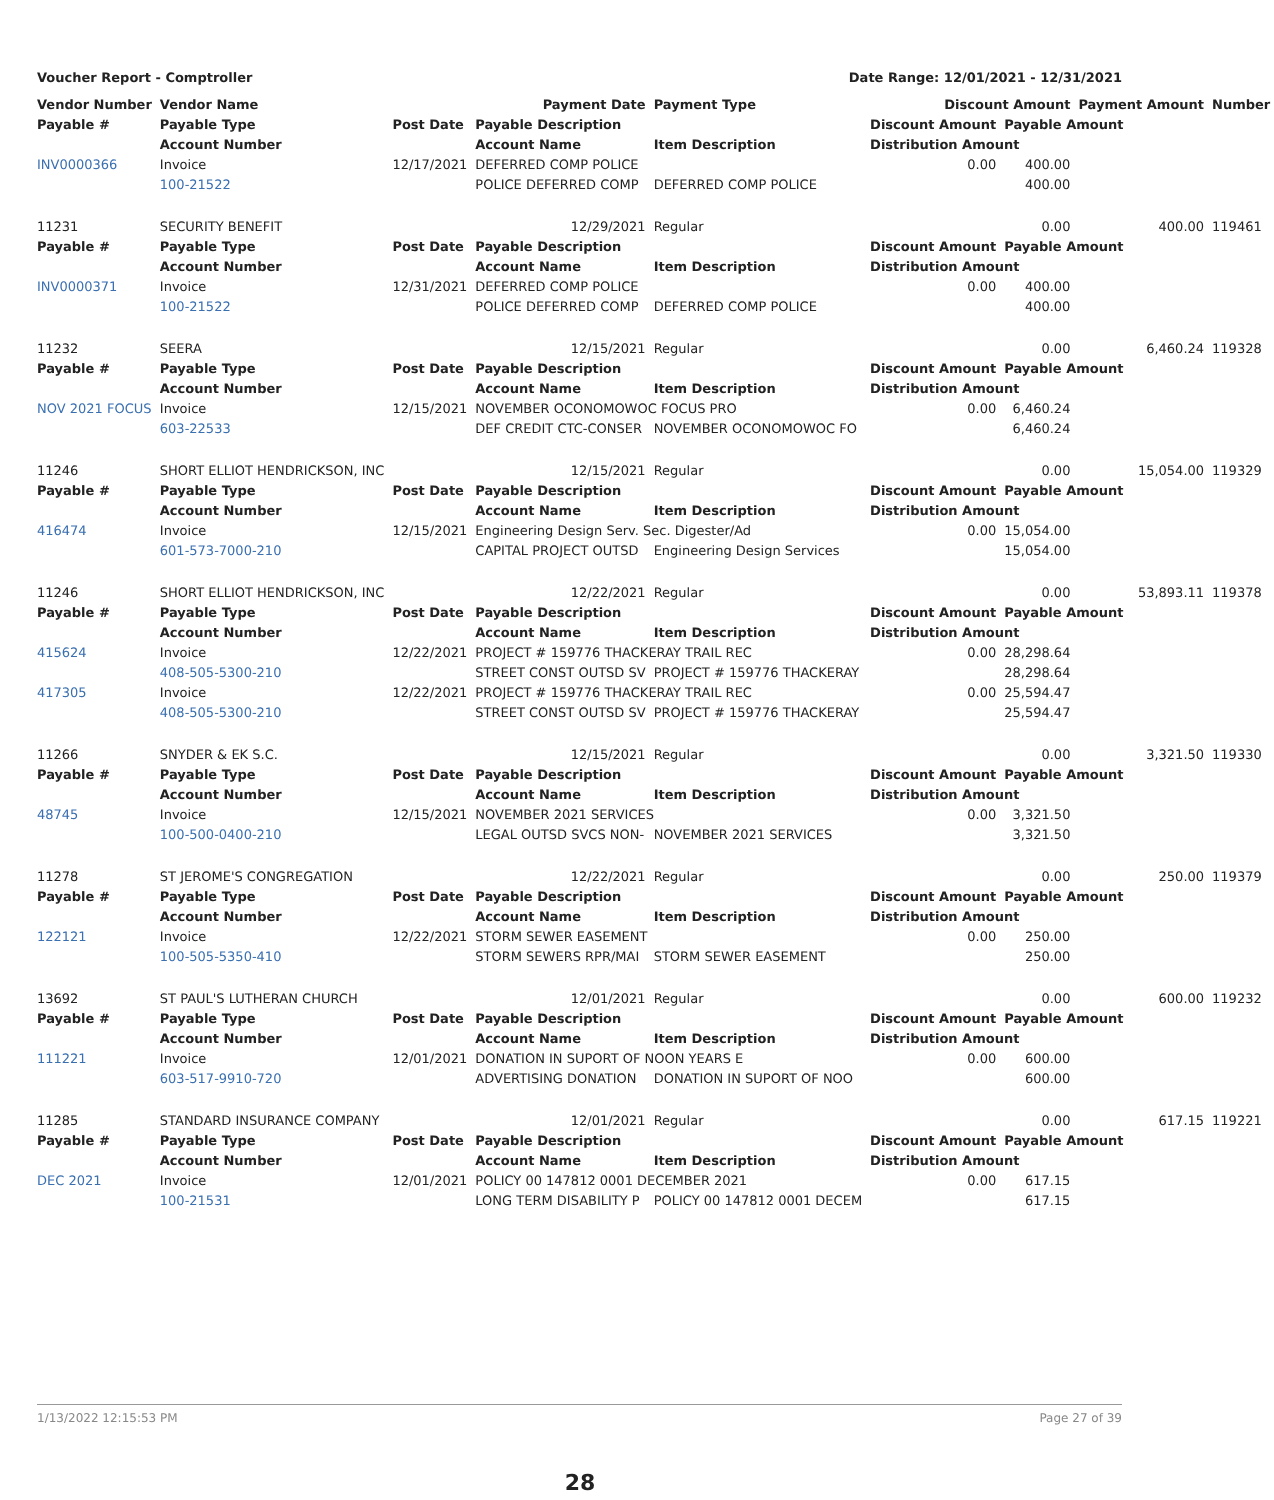Voucher Report - Comptroller Date Range: 12/01/2021 - 12/31/2021
| Vendor Number | Vendor Name | | Payment Date | Payment Type | Discount Amount | | Payment Amount | Number |
| --- | --- | --- | --- | --- | --- | --- | --- | --- |
| Payable # | Payable Type | Post Date | Payable Description | | Discount Amount | Payable Amount | | |
| | Account Number | | Account Name | Item Description | Distribution Amount | | | |
| INV0000366 | Invoice | 12/17/2021 | DEFERRED COMP POLICE | | 0.00 | 400.00 | | |
| | 100-21522 | | POLICE DEFERRED COMP | DEFERRED COMP POLICE | 400.00 | | | |
| 11231 | SECURITY BENEFIT | | 12/29/2021 | Regular | 0.00 | | 400.00 | 119461 |
| Payable # | Payable Type | Post Date | Payable Description | | Discount Amount | Payable Amount | | |
| | Account Number | | Account Name | Item Description | Distribution Amount | | | |
| INV0000371 | Invoice | 12/31/2021 | DEFERRED COMP POLICE | | 0.00 | 400.00 | | |
| | 100-21522 | | POLICE DEFERRED COMP | DEFERRED COMP POLICE | 400.00 | | | |
| 11232 | SEERA | | 12/15/2021 | Regular | 0.00 | | 6,460.24 | 119328 |
| Payable # | Payable Type | Post Date | Payable Description | | Discount Amount | Payable Amount | | |
| | Account Number | | Account Name | Item Description | Distribution Amount | | | |
| NOV 2021 FOCUS | Invoice | 12/15/2021 | NOVEMBER OCONOMOWOC FOCUS PRO | | 0.00 | 6,460.24 | | |
| | 603-22533 | | DEF CREDIT CTC-CONSER | NOVEMBER OCONOMOWOC FO | 6,460.24 | | | |
| 11246 | SHORT ELLIOT HENDRICKSON, INC | | 12/15/2021 | Regular | 0.00 | | 15,054.00 | 119329 |
| Payable # | Payable Type | Post Date | Payable Description | | Discount Amount | Payable Amount | | |
| | Account Number | | Account Name | Item Description | Distribution Amount | | | |
| 416474 | Invoice | 12/15/2021 | Engineering Design Serv. Sec. Digester/Ad | | 0.00 | 15,054.00 | | |
| | 601-573-7000-210 | | CAPITAL PROJECT OUTSD | Engineering Design Services | 15,054.00 | | | |
| 11246 | SHORT ELLIOT HENDRICKSON, INC | | 12/22/2021 | Regular | 0.00 | | 53,893.11 | 119378 |
| Payable # | Payable Type | Post Date | Payable Description | | Discount Amount | Payable Amount | | |
| | Account Number | | Account Name | Item Description | Distribution Amount | | | |
| 415624 | Invoice | 12/22/2021 | PROJECT # 159776 THACKERAY TRAIL REC | | 0.00 | 28,298.64 | | |
| | 408-505-5300-210 | | STREET CONST OUTSD SV | PROJECT # 159776 THACKERAY | 28,298.64 | | | |
| 417305 | Invoice | 12/22/2021 | PROJECT # 159776 THACKERAY TRAIL REC | | 0.00 | 25,594.47 | | |
| | 408-505-5300-210 | | STREET CONST OUTSD SV | PROJECT # 159776 THACKERAY | 25,594.47 | | | |
| 11266 | SNYDER & EK S.C. | | 12/15/2021 | Regular | 0.00 | | 3,321.50 | 119330 |
| Payable # | Payable Type | Post Date | Payable Description | | Discount Amount | Payable Amount | | |
| | Account Number | | Account Name | Item Description | Distribution Amount | | | |
| 48745 | Invoice | 12/15/2021 | NOVEMBER 2021 SERVICES | | 0.00 | 3,321.50 | | |
| | 100-500-0400-210 | | LEGAL OUTSD SVCS NON- | NOVEMBER 2021 SERVICES | 3,321.50 | | | |
| 11278 | ST JEROME'S CONGREGATION | | 12/22/2021 | Regular | 0.00 | | 250.00 | 119379 |
| Payable # | Payable Type | Post Date | Payable Description | | Discount Amount | Payable Amount | | |
| | Account Number | | Account Name | Item Description | Distribution Amount | | | |
| 122121 | Invoice | 12/22/2021 | STORM SEWER EASEMENT | | 0.00 | 250.00 | | |
| | 100-505-5350-410 | | STORM SEWERS RPR/MAI | STORM SEWER EASEMENT | 250.00 | | | |
| 13692 | ST PAUL'S LUTHERAN CHURCH | | 12/01/2021 | Regular | 0.00 | | 600.00 | 119232 |
| Payable # | Payable Type | Post Date | Payable Description | | Discount Amount | Payable Amount | | |
| | Account Number | | Account Name | Item Description | Distribution Amount | | | |
| 111221 | Invoice | 12/01/2021 | DONATION IN SUPORT OF NOON YEARS E | | 0.00 | 600.00 | | |
| | 603-517-9910-720 | | ADVERTISING DONATION | DONATION IN SUPORT OF NOO | 600.00 | | | |
| 11285 | STANDARD INSURANCE COMPANY | | 12/01/2021 | Regular | 0.00 | | 617.15 | 119221 |
| Payable # | Payable Type | Post Date | Payable Description | | Discount Amount | Payable Amount | | |
| | Account Number | | Account Name | Item Description | Distribution Amount | | | |
| DEC 2021 | Invoice | 12/01/2021 | POLICY 00 147812 0001 DECEMBER 2021 | | 0.00 | 617.15 | | |
| | 100-21531 | | LONG TERM DISABILITY P | POLICY 00 147812 0001 DECEM | 617.15 | | | |
1/13/2022 12:15:53 PM Page 27 of 39
28